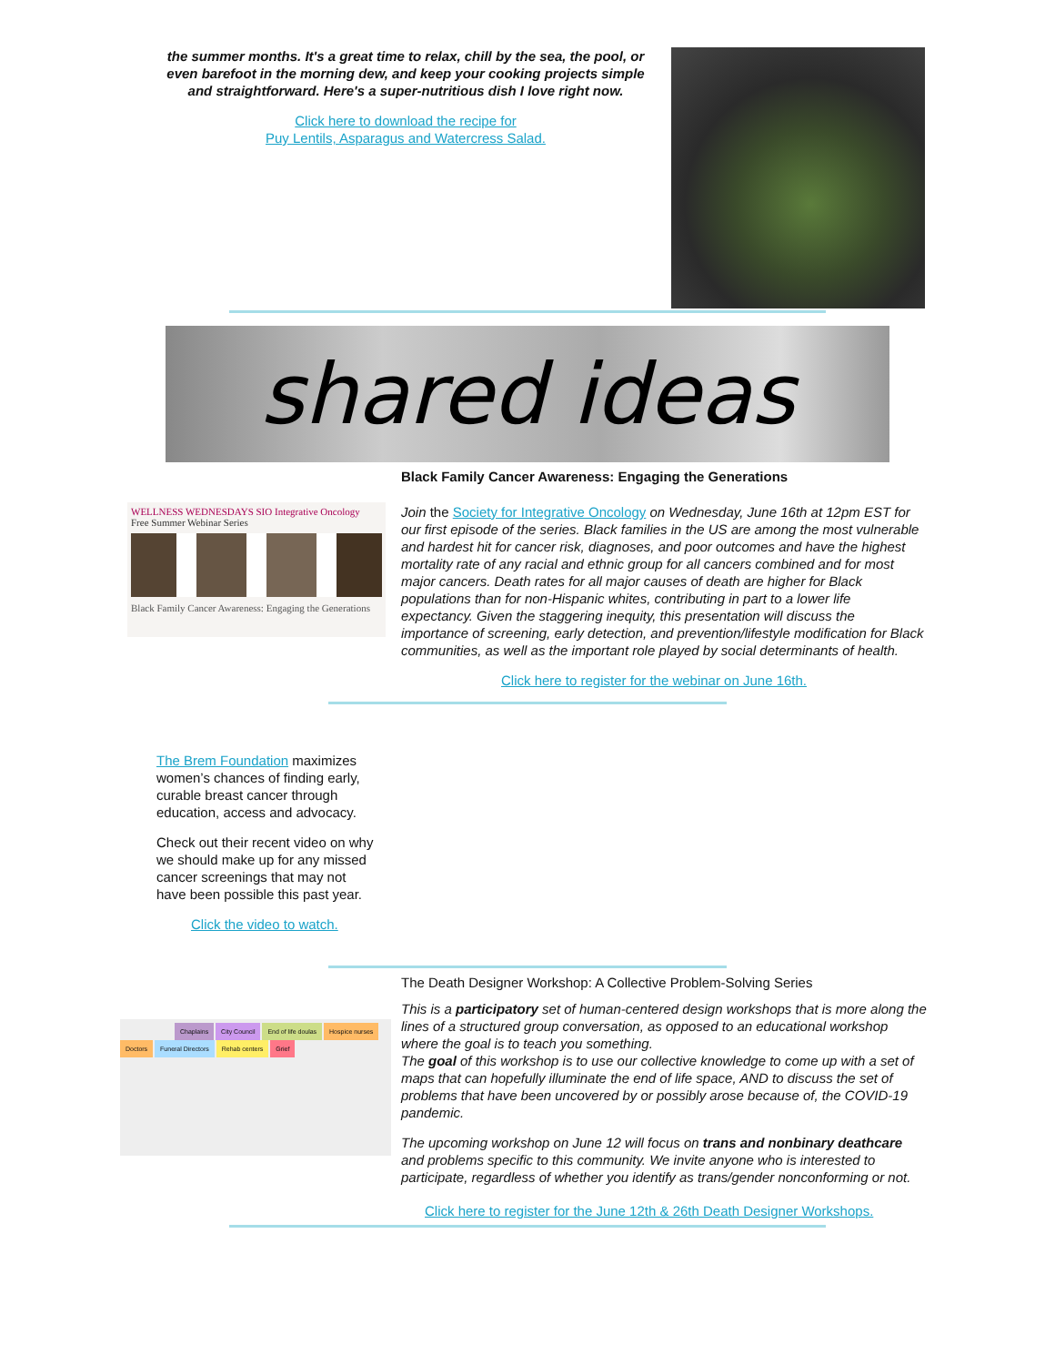the summer months. It's a great time to relax, chill by the sea, the pool, or even barefoot in the morning dew, and keep your cooking projects simple and straightforward. Here's a super-nutritious dish I love right now.
Click here to download the recipe for
Puy Lentils, Asparagus and Watercress Salad.
shared ideas
WELLNESS WEDNESDAYS SIO Integrative Oncology
Free Summer Webinar Series
Black Family Cancer Awareness: Engaging the Generations
Black Family Cancer Awareness: Engaging the Generations
Join the Society for Integrative Oncology on Wednesday, June 16th at 12pm EST for our first episode of the series. Black families in the US are among the most vulnerable and hardest hit for cancer risk, diagnoses, and poor outcomes and have the highest mortality rate of any racial and ethnic group for all cancers combined and for most major cancers. Death rates for all major causes of death are higher for Black populations than for non-Hispanic whites, contributing in part to a lower life expectancy. Given the staggering inequity, this presentation will discuss the importance of screening, early detection, and prevention/lifestyle modification for Black communities, as well as the important role played by social determinants of health.
Click here to register for the webinar on June 16th.
The Brem Foundation maximizes women’s chances of finding early, curable breast cancer through education, access and advocacy.
Check out their recent video on why we should make up for any missed cancer screenings that may not have been possible this past year.
Click the video to watch.
Chaplains City Council End of life doulas Hospice nurses Doctors Funeral Directors Rehab centers Grief
The Death Designer Workshop: A Collective Problem-Solving Series
This is a participatory set of human-centered design workshops that is more along the lines of a structured group conversation, as opposed to an educational workshop where the goal is to teach you something.
The goal of this workshop is to use our collective knowledge to come up with a set of maps that can hopefully illuminate the end of life space, AND to discuss the set of problems that have been uncovered by or possibly arose because of, the COVID-19 pandemic.
The upcoming workshop on June 12 will focus on trans and nonbinary deathcare and problems specific to this community. We invite anyone who is interested to participate, regardless of whether you identify as trans/gender nonconforming or not.
Click here to register for the June 12th & 26th Death Designer Workshops.